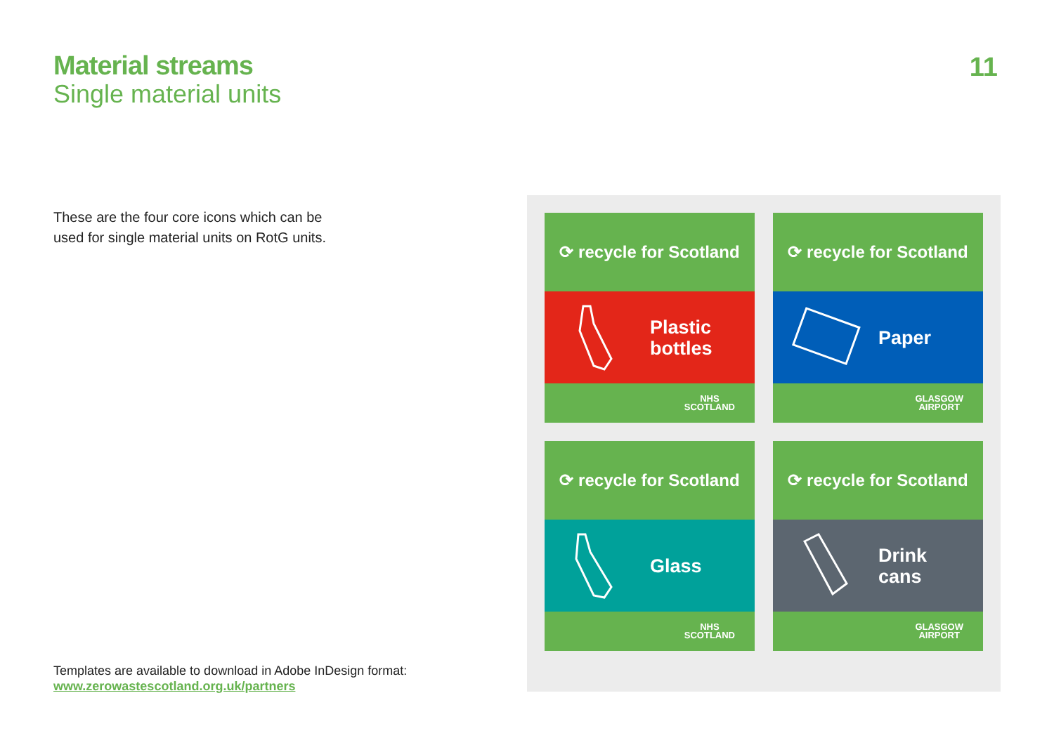Material streams
Single material units
11
These are the four core icons which can be used for single material units on RotG units.
⟳ recycle for Scotland
Plastic
bottles
NHS
SCOTLAND
⟳ recycle for Scotland
Paper
GLASGOW
AIRPORT
⟳ recycle for Scotland
Glass
NHS
SCOTLAND
⟳ recycle for Scotland
Drink
cans
GLASGOW
AIRPORT
Templates are available to download in Adobe InDesign format:
www.zerowastescotland.org.uk/partners